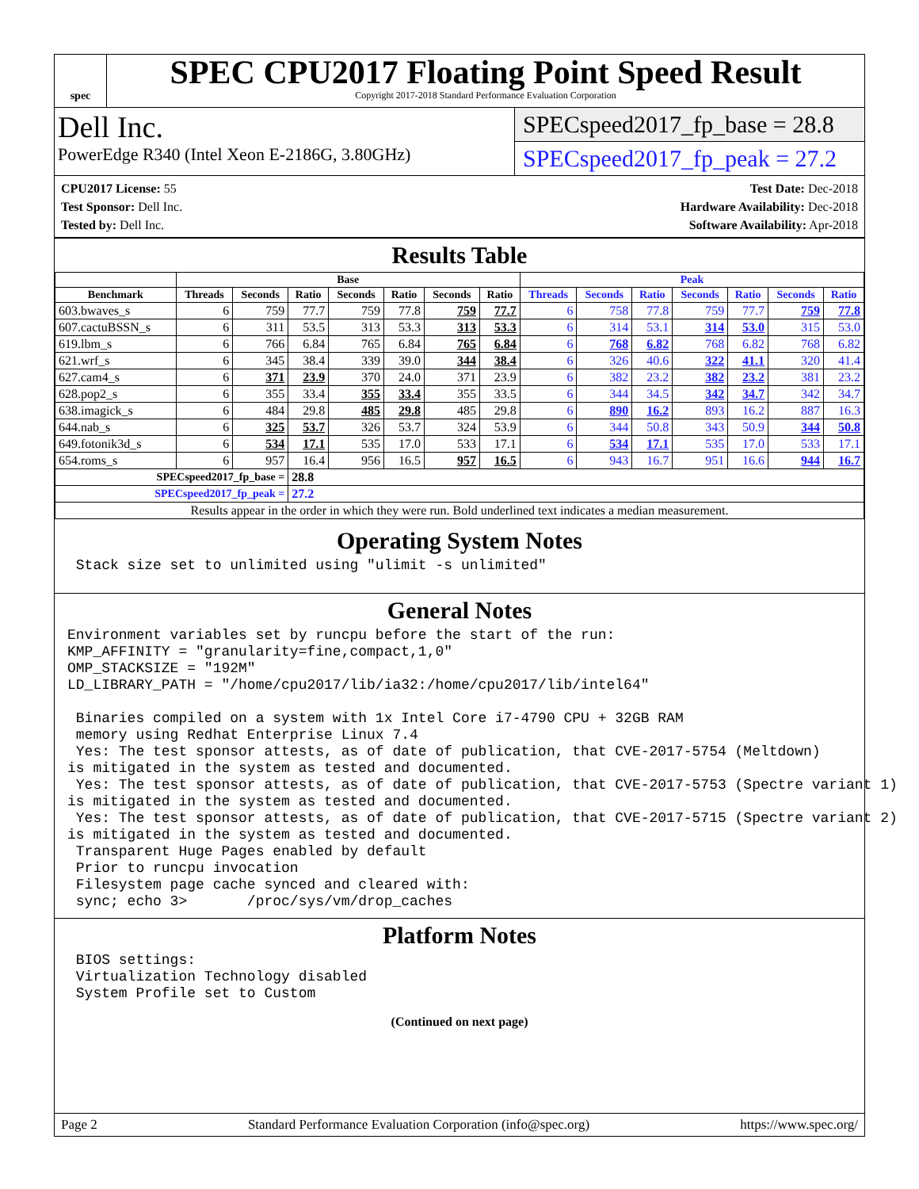spec
SPEC CPU2017 Floating Point Speed Result
Copyright 2017-2018 Standard Performance Evaluation Corporation
Dell Inc.
PowerEdge R340 (Intel Xeon E-2186G, 3.80GHz)
SPECspeed2017_fp_base = 28.8
SPECspeed2017_fp_peak = 27.2
CPU2017 License: 55
Test Sponsor: Dell Inc.
Tested by: Dell Inc.
Test Date: Dec-2018
Hardware Availability: Dec-2018
Software Availability: Apr-2018
Results Table
| | Base | | | | | | | Peak | | | | | | |
| --- | --- | --- | --- | --- | --- | --- | --- | --- | --- | --- | --- | --- | --- | --- |
| Benchmark | Threads | Seconds | Ratio | Seconds | Ratio | Seconds | Ratio | Threads | Seconds | Ratio | Seconds | Ratio | Seconds | Ratio |
| 603.bwaves_s | 6 | 759 | 77.7 | 759 | 77.8 | 759 | 77.7 | 6 | 758 | 77.8 | 759 | 77.7 | 759 | 77.8 |
| 607.cactuBSSN_s | 6 | 311 | 53.5 | 313 | 53.3 | 313 | 53.3 | 6 | 314 | 53.1 | 314 | 53.0 | 315 | 53.0 |
| 619.lbm_s | 6 | 766 | 6.84 | 765 | 6.84 | 765 | 6.84 | 6 | 768 | 6.82 | 768 | 6.82 | 768 | 6.82 |
| 621.wrf_s | 6 | 345 | 38.4 | 339 | 39.0 | 344 | 38.4 | 6 | 326 | 40.6 | 322 | 41.1 | 320 | 41.4 |
| 627.cam4_s | 6 | 371 | 23.9 | 370 | 24.0 | 371 | 23.9 | 6 | 382 | 23.2 | 382 | 23.2 | 381 | 23.2 |
| 628.pop2_s | 6 | 355 | 33.4 | 355 | 33.4 | 355 | 33.5 | 6 | 344 | 34.5 | 342 | 34.7 | 342 | 34.7 |
| 638.imagick_s | 6 | 484 | 29.8 | 485 | 29.8 | 485 | 29.8 | 6 | 890 | 16.2 | 893 | 16.2 | 887 | 16.3 |
| 644.nab_s | 6 | 325 | 53.7 | 326 | 53.7 | 324 | 53.9 | 6 | 344 | 50.8 | 343 | 50.9 | 344 | 50.8 |
| 649.fotonik3d_s | 6 | 534 | 17.1 | 535 | 17.0 | 533 | 17.1 | 6 | 534 | 17.1 | 535 | 17.0 | 533 | 17.1 |
| 654.roms_s | 6 | 957 | 16.4 | 956 | 16.5 | 957 | 16.5 | 6 | 943 | 16.7 | 951 | 16.6 | 944 | 16.7 |
| SPECspeed2017_fp_base = | | | 28.8 | | | | | | | | | | | |
| SPECspeed2017_fp_peak = | | | 27.2 | | | | | | | | | | | |
| Results appear in the order in which they were run. Bold underlined text indicates a median measurement. | | | | | | | | | | | | | | |
Operating System Notes
 Stack size set to unlimited using "ulimit -s unlimited"
General Notes
Environment variables set by runcpu before the start of the run:
KMP_AFFINITY = "granularity=fine,compact,1,0"
OMP_STACKSIZE = "192M"
LD_LIBRARY_PATH = "/home/cpu2017/lib/ia32:/home/cpu2017/lib/intel64"

 Binaries compiled on a system with 1x Intel Core i7-4790 CPU + 32GB RAM
 memory using Redhat Enterprise Linux 7.4
 Yes: The test sponsor attests, as of date of publication, that CVE-2017-5754 (Meltdown)
is mitigated in the system as tested and documented.
 Yes: The test sponsor attests, as of date of publication, that CVE-2017-5753 (Spectre variant 1)
is mitigated in the system as tested and documented.
 Yes: The test sponsor attests, as of date of publication, that CVE-2017-5715 (Spectre variant 2)
is mitigated in the system as tested and documented.
 Transparent Huge Pages enabled by default
 Prior to runcpu invocation
 Filesystem page cache synced and cleared with:
 sync; echo 3>       /proc/sys/vm/drop_caches
Platform Notes
 BIOS settings:
 Virtualization Technology disabled
 System Profile set to Custom
(Continued on next page)
Page 2 Standard Performance Evaluation Corporation (info@spec.org) https://www.spec.org/